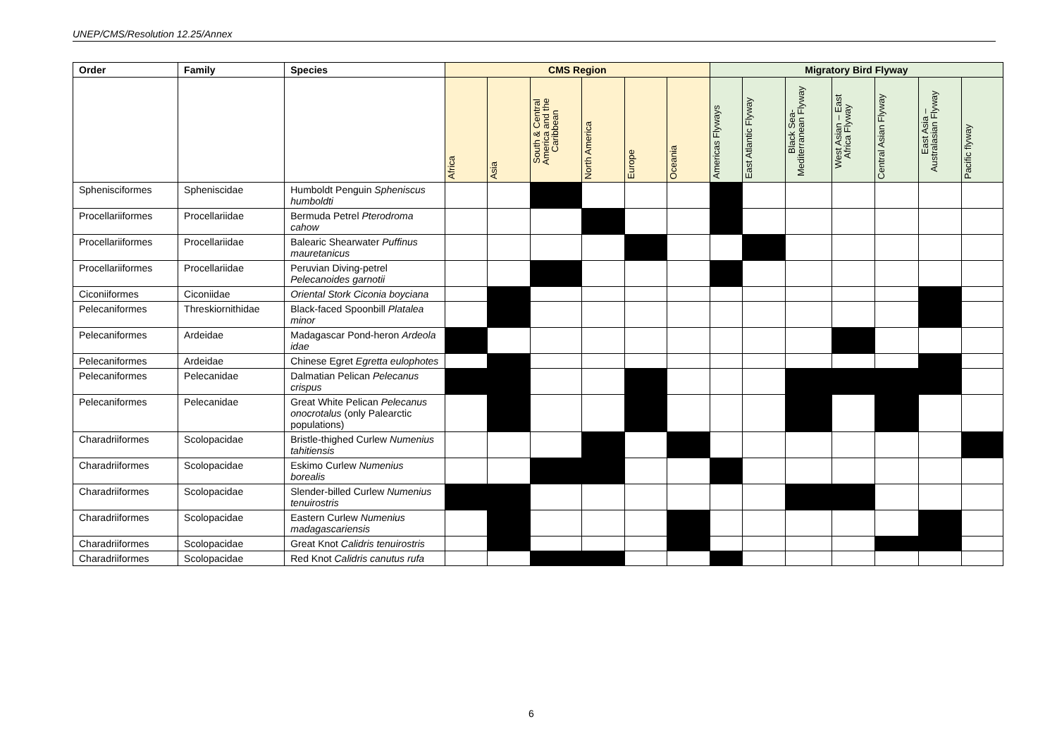UNEP/CMS/Resolution 12.25/Annex
| Order | Family | Species | CMS Region | | | | | | Migratory Bird Flyway | | | | | | |
| --- | --- | --- | --- | --- | --- | --- | --- | --- | --- | --- | --- | --- | --- | --- | --- |
| | | | Africa | Asia | South & Central America and the Caribbean | North America | Europe | Oceania | Americas Flyways | East Atlantic Flyway | Black Sea-Mediterranean Flyway | West Asian – East Africa Flyway | Central Asian Flyway | East Asia – Australasian Flyway | Pacific flyway |
| Sphenisciformes | Spheniscidae | Humboldt Penguin Spheniscus humboldti | | | | | | | | | | | | | |
| Procellariiformes | Procellariidae | Bermuda Petrel Pterodroma cahow | | | | | | | | | | | | | |
| Procellariiformes | Procellariidae | Balearic Shearwater Puffinus mauretanicus | | | | | | | | | | | | | |
| Procellariiformes | Procellariidae | Peruvian Diving-petrel Pelecanoides garnotii | | | | | | | | | | | | | |
| Ciconiiformes | Ciconiidae | Oriental Stork Ciconia boyciana | | | | | | | | | | | | | |
| Pelecaniformes | Threskiornithidae | Black-faced Spoonbill Platalea minor | | | | | | | | | | | | | |
| Pelecaniformes | Ardeidae | Madagascar Pond-heron Ardeola idae | | | | | | | | | | | | | |
| Pelecaniformes | Ardeidae | Chinese Egret Egretta eulophotes | | | | | | | | | | | | | |
| Pelecaniformes | Pelecanidae | Dalmatian Pelican Pelecanus crispus | | | | | | | | | | | | | |
| Pelecaniformes | Pelecanidae | Great White Pelican Pelecanus onocrotalus (only Palearctic populations) | | | | | | | | | | | | | |
| Charadriiformes | Scolopacidae | Bristle-thighed Curlew Numenius tahitiensis | | | | | | | | | | | | | |
| Charadriiformes | Scolopacidae | Eskimo Curlew Numenius borealis | | | | | | | | | | | | | |
| Charadriiformes | Scolopacidae | Slender-billed Curlew Numenius tenuirostris | | | | | | | | | | | | | |
| Charadriiformes | Scolopacidae | Eastern Curlew Numenius madagascariensis | | | | | | | | | | | | | |
| Charadriiformes | Scolopacidae | Great Knot Calidris tenuirostris | | | | | | | | | | | | | |
| Charadriiformes | Scolopacidae | Red Knot Calidris canutus rufa | | | | | | | | | | | | | |
6